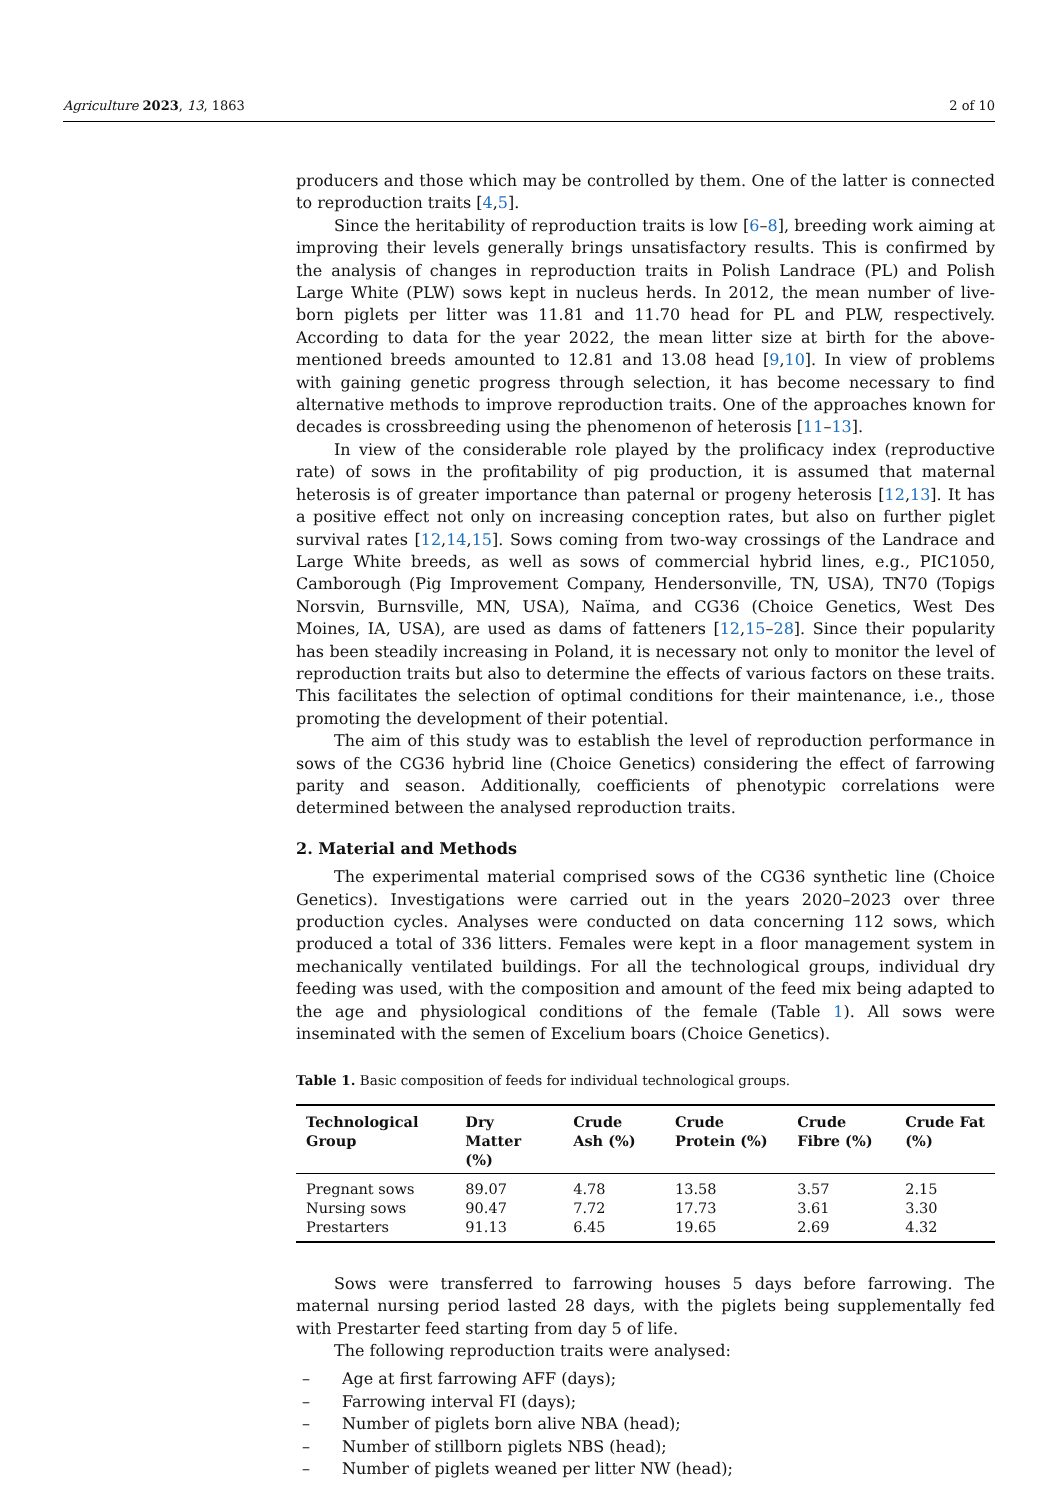Agriculture 2023, 13, 1863 2 of 10
producers and those which may be controlled by them. One of the latter is connected to reproduction traits [4,5].
Since the heritability of reproduction traits is low [6–8], breeding work aiming at improving their levels generally brings unsatisfactory results. This is confirmed by the analysis of changes in reproduction traits in Polish Landrace (PL) and Polish Large White (PLW) sows kept in nucleus herds. In 2012, the mean number of live-born piglets per litter was 11.81 and 11.70 head for PL and PLW, respectively. According to data for the year 2022, the mean litter size at birth for the above-mentioned breeds amounted to 12.81 and 13.08 head [9,10]. In view of problems with gaining genetic progress through selection, it has become necessary to find alternative methods to improve reproduction traits. One of the approaches known for decades is crossbreeding using the phenomenon of heterosis [11–13].
In view of the considerable role played by the prolificacy index (reproductive rate) of sows in the profitability of pig production, it is assumed that maternal heterosis is of greater importance than paternal or progeny heterosis [12,13]. It has a positive effect not only on increasing conception rates, but also on further piglet survival rates [12,14,15]. Sows coming from two-way crossings of the Landrace and Large White breeds, as well as sows of commercial hybrid lines, e.g., PIC1050, Camborough (Pig Improvement Company, Hendersonville, TN, USA), TN70 (Topigs Norsvin, Burnsville, MN, USA), Naïma, and CG36 (Choice Genetics, West Des Moines, IA, USA), are used as dams of fatteners [12,15–28]. Since their popularity has been steadily increasing in Poland, it is necessary not only to monitor the level of reproduction traits but also to determine the effects of various factors on these traits. This facilitates the selection of optimal conditions for their maintenance, i.e., those promoting the development of their potential.
The aim of this study was to establish the level of reproduction performance in sows of the CG36 hybrid line (Choice Genetics) considering the effect of farrowing parity and season. Additionally, coefficients of phenotypic correlations were determined between the analysed reproduction traits.
2. Material and Methods
The experimental material comprised sows of the CG36 synthetic line (Choice Genetics). Investigations were carried out in the years 2020–2023 over three production cycles. Analyses were conducted on data concerning 112 sows, which produced a total of 336 litters. Females were kept in a floor management system in mechanically ventilated buildings. For all the technological groups, individual dry feeding was used, with the composition and amount of the feed mix being adapted to the age and physiological conditions of the female (Table 1). All sows were inseminated with the semen of Excelium boars (Choice Genetics).
Table 1. Basic composition of feeds for individual technological groups.
| Technological Group | Dry Matter (%) | Crude Ash (%) | Crude Protein (%) | Crude Fibre (%) | Crude Fat (%) |
| --- | --- | --- | --- | --- | --- |
| Pregnant sows | 89.07 | 4.78 | 13.58 | 3.57 | 2.15 |
| Nursing sows | 90.47 | 7.72 | 17.73 | 3.61 | 3.30 |
| Prestarters | 91.13 | 6.45 | 19.65 | 2.69 | 4.32 |
Sows were transferred to farrowing houses 5 days before farrowing. The maternal nursing period lasted 28 days, with the piglets being supplementally fed with Prestarter feed starting from day 5 of life.
The following reproduction traits were analysed:
– Age at first farrowing AFF (days);
– Farrowing interval FI (days);
– Number of piglets born alive NBA (head);
– Number of stillborn piglets NBS (head);
– Number of piglets weaned per litter NW (head);